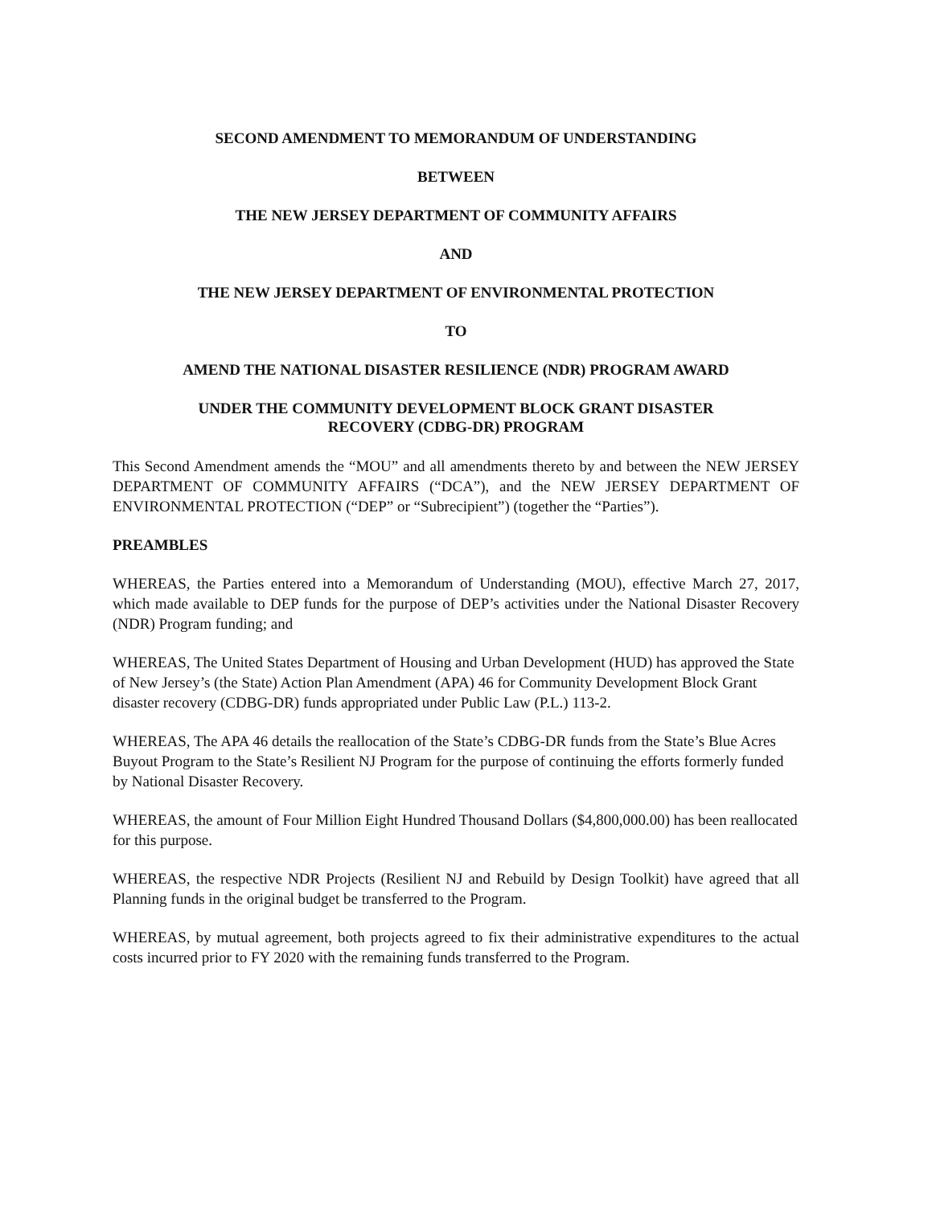SECOND AMENDMENT TO MEMORANDUM OF UNDERSTANDING
BETWEEN
THE NEW JERSEY DEPARTMENT OF COMMUNITY AFFAIRS
AND
THE NEW JERSEY DEPARTMENT OF ENVIRONMENTAL PROTECTION
TO
AMEND THE NATIONAL DISASTER RESILIENCE (NDR) PROGRAM AWARD
UNDER THE COMMUNITY DEVELOPMENT BLOCK GRANT DISASTER
RECOVERY (CDBG-DR) PROGRAM
This Second Amendment amends the “MOU” and all amendments thereto by and between the NEW JERSEY DEPARTMENT OF COMMUNITY AFFAIRS (“DCA”), and the NEW JERSEY DEPARTMENT OF ENVIRONMENTAL PROTECTION (“DEP” or “Subrecipient”) (together the “Parties”).
PREAMBLES
WHEREAS, the Parties entered into a Memorandum of Understanding (MOU), effective March 27, 2017, which made available to DEP funds for the purpose of DEP’s activities under the National Disaster Recovery (NDR) Program funding; and
WHEREAS, The United States Department of Housing and Urban Development (HUD) has approved the State of New Jersey’s (the State) Action Plan Amendment (APA) 46 for Community Development Block Grant disaster recovery (CDBG-DR) funds appropriated under Public Law (P.L.) 113-2.
WHEREAS, The APA 46 details the reallocation of the State’s CDBG-DR funds from the State’s Blue Acres Buyout Program to the State’s Resilient NJ Program for the purpose of continuing the efforts formerly funded by National Disaster Recovery.
WHEREAS, the amount of Four Million Eight Hundred Thousand Dollars ($4,800,000.00) has been reallocated for this purpose.
WHEREAS, the respective NDR Projects (Resilient NJ and Rebuild by Design Toolkit) have agreed that all Planning funds in the original budget be transferred to the Program.
WHEREAS, by mutual agreement, both projects agreed to fix their administrative expenditures to the actual costs incurred prior to FY 2020 with the remaining funds transferred to the Program.